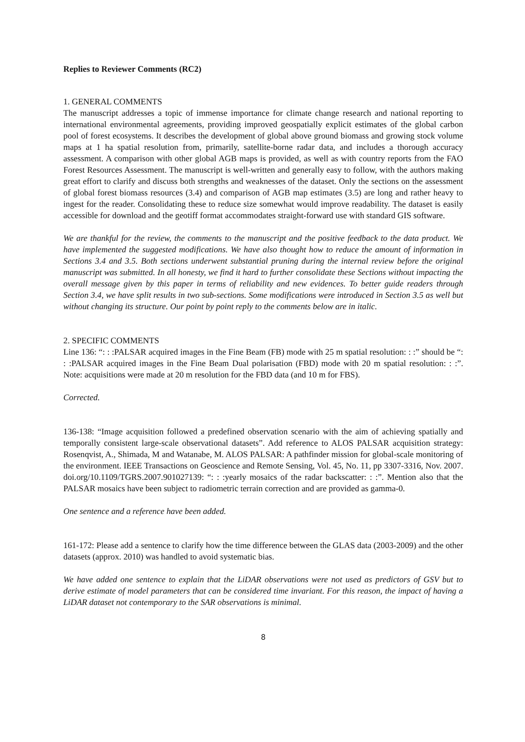Replies to Reviewer Comments (RC2)
1. GENERAL COMMENTS
The manuscript addresses a topic of immense importance for climate change research and national reporting to international environmental agreements, providing improved geospatially explicit estimates of the global carbon pool of forest ecosystems. It describes the development of global above ground biomass and growing stock volume maps at 1 ha spatial resolution from, primarily, satellite-borne radar data, and includes a thorough accuracy assessment. A comparison with other global AGB maps is provided, as well as with country reports from the FAO Forest Resources Assessment. The manuscript is well-written and generally easy to follow, with the authors making great effort to clarify and discuss both strengths and weaknesses of the dataset. Only the sections on the assessment of global forest biomass resources (3.4) and comparison of AGB map estimates (3.5) are long and rather heavy to ingest for the reader. Consolidating these to reduce size somewhat would improve readability. The dataset is easily accessible for download and the geotiff format accommodates straight-forward use with standard GIS software.
We are thankful for the review, the comments to the manuscript and the positive feedback to the data product. We have implemented the suggested modifications. We have also thought how to reduce the amount of information in Sections 3.4 and 3.5. Both sections underwent substantial pruning during the internal review before the original manuscript was submitted. In all honesty, we find it hard to further consolidate these Sections without impacting the overall message given by this paper in terms of reliability and new evidences. To better guide readers through Section 3.4, we have split results in two sub-sections. Some modifications were introduced in Section 3.5 as well but without changing its structure. Our point by point reply to the comments below are in italic.
2. SPECIFIC COMMENTS
Line 136: “: : :PALSAR acquired images in the Fine Beam (FB) mode with 25 m spatial resolution: : :” should be “: : :PALSAR acquired images in the Fine Beam Dual polarisation (FBD) mode with 20 m spatial resolution: : :”. Note: acquisitions were made at 20 m resolution for the FBD data (and 10 m for FBS).
Corrected.
136-138: “Image acquisition followed a predefined observation scenario with the aim of achieving spatially and temporally consistent large-scale observational datasets”. Add reference to ALOS PALSAR acquisition strategy: Rosenqvist, A., Shimada, M and Watanabe, M. ALOS PALSAR: A pathfinder mission for global-scale monitoring of the environment. IEEE Transactions on Geoscience and Remote Sensing, Vol. 45, No. 11, pp 3307-3316, Nov. 2007. doi.org/10.1109/TGRS.2007.901027139: “: : :yearly mosaics of the radar backscatter: : :”. Mention also that the PALSAR mosaics have been subject to radiometric terrain correction and are provided as gamma-0.
One sentence and a reference have been added.
161-172: Please add a sentence to clarify how the time difference between the GLAS data (2003-2009) and the other datasets (approx. 2010) was handled to avoid systematic bias.
We have added one sentence to explain that the LiDAR observations were not used as predictors of GSV but to derive estimate of model parameters that can be considered time invariant. For this reason, the impact of having a LiDAR dataset not contemporary to the SAR observations is minimal.
8